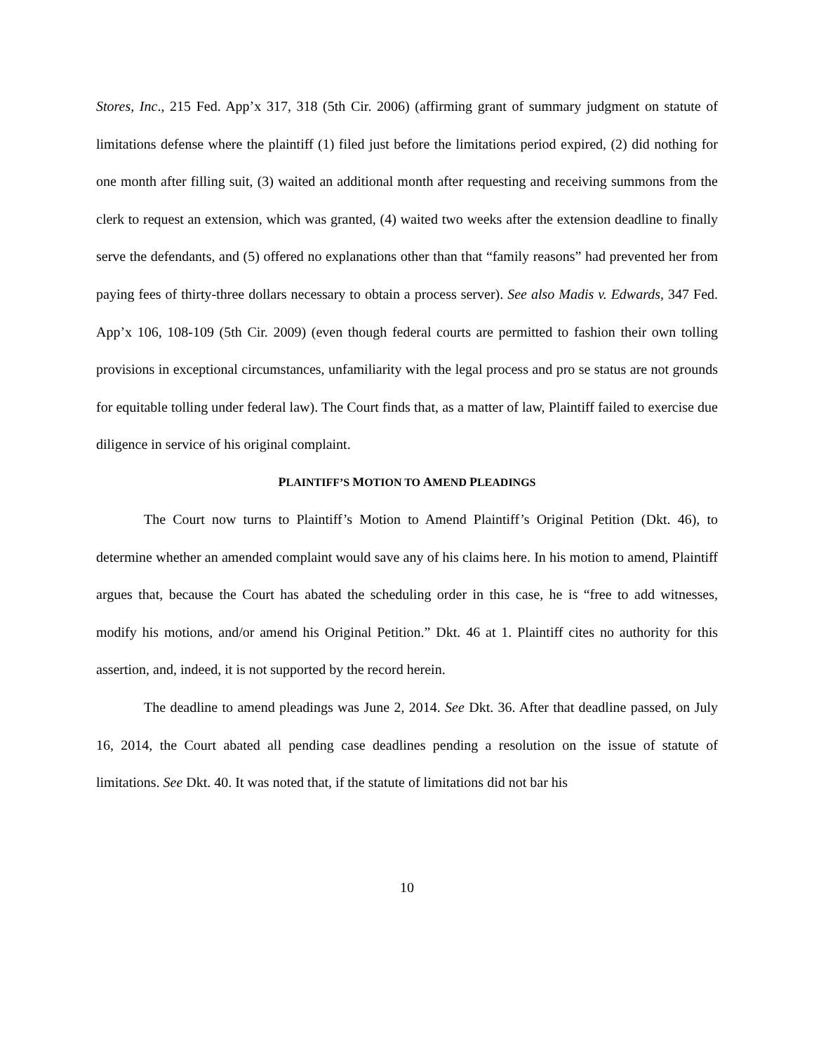Stores, Inc., 215 Fed. App’x 317, 318 (5th Cir. 2006) (affirming grant of summary judgment on statute of limitations defense where the plaintiff (1) filed just before the limitations period expired, (2) did nothing for one month after filling suit, (3) waited an additional month after requesting and receiving summons from the clerk to request an extension, which was granted, (4) waited two weeks after the extension deadline to finally serve the defendants, and (5) offered no explanations other than that “family reasons” had prevented her from paying fees of thirty-three dollars necessary to obtain a process server). See also Madis v. Edwards, 347 Fed. App’x 106, 108-109 (5th Cir. 2009) (even though federal courts are permitted to fashion their own tolling provisions in exceptional circumstances, unfamiliarity with the legal process and pro se status are not grounds for equitable tolling under federal law). The Court finds that, as a matter of law, Plaintiff failed to exercise due diligence in service of his original complaint.
PLAINTIFF’S MOTION TO AMEND PLEADINGS
The Court now turns to Plaintiff’s Motion to Amend Plaintiff’s Original Petition (Dkt. 46), to determine whether an amended complaint would save any of his claims here. In his motion to amend, Plaintiff argues that, because the Court has abated the scheduling order in this case, he is “free to add witnesses, modify his motions, and/or amend his Original Petition.” Dkt. 46 at 1. Plaintiff cites no authority for this assertion, and, indeed, it is not supported by the record herein.
The deadline to amend pleadings was June 2, 2014. See Dkt. 36. After that deadline passed, on July 16, 2014, the Court abated all pending case deadlines pending a resolution on the issue of statute of limitations. See Dkt. 40. It was noted that, if the statute of limitations did not bar his
10